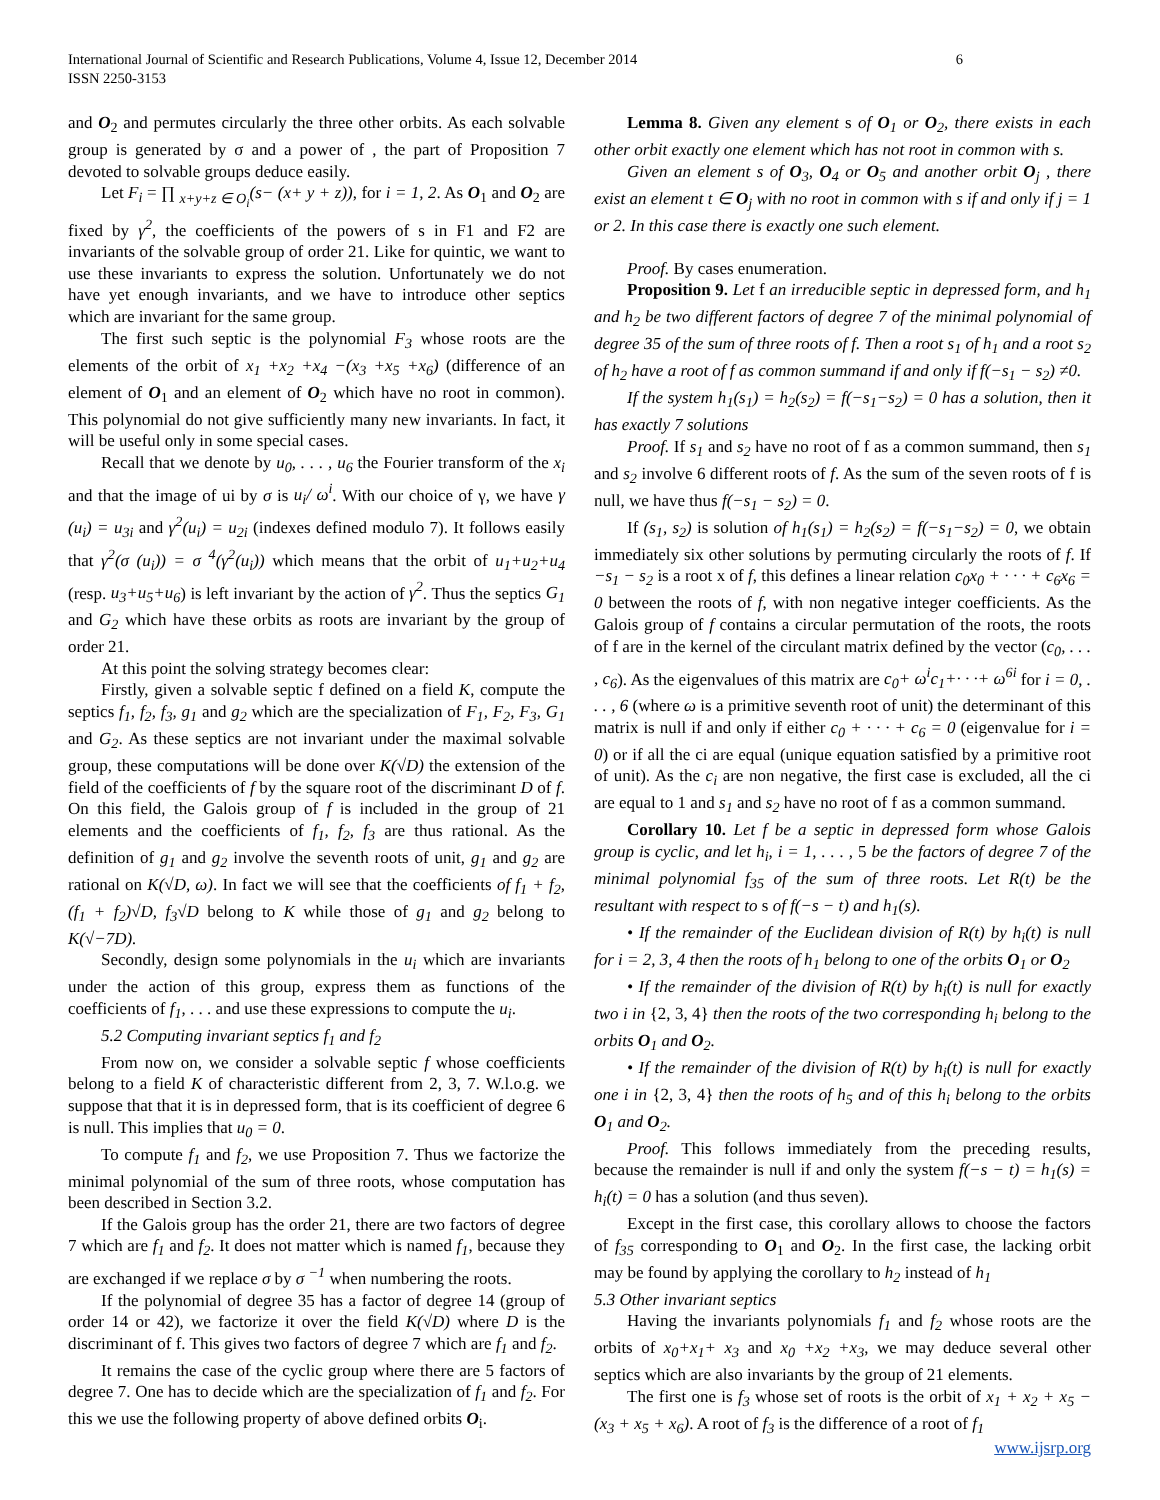6 International Journal of Scientific and Research Publications, Volume 4, Issue 12, December 2014
ISSN 2250-3153
and O<sub>2</sub> and permutes circularly the three other orbits. As each solvable group is generated by σ and a power of , the part of Proposition 7 devoted to solvable groups deduce easily.
Let F<sub>i</sub> = ∏ <sub>x+y+z ∈ O<sub>i</sub></sub>(s− (x+ y + z)), for i = 1, 2. As O<sub>1</sub> and O<sub>2</sub> are fixed by γ<sup>2</sup>, the coefficients of the powers of s in F1 and F2 are invariants of the solvable group of order 21. Like for quintic, we want to use these invariants to express the solution. Unfortunately we do not have yet enough invariants, and we have to introduce other septics which are invariant for the same group.
The first such septic is the polynomial F<sub>3</sub> whose roots are the elements of the orbit of x<sub>1</sub> +x<sub>2</sub> +x<sub>4</sub> −(x<sub>3</sub> +x<sub>5</sub> +x<sub>6</sub>) (difference of an element of O<sub>1</sub> and an element of O<sub>2</sub> which have no root in common). This polynomial do not give sufficiently many new invariants. In fact, it will be useful only in some special cases.
Recall that we denote by u<sub>0</sub>, . . . , u<sub>6</sub> the Fourier transform of the x<sub>i</sub> and that the image of ui by σ is u<sub>i</sub>/ ω<sup>i</sup>. With our choice of γ, we have γ (u<sub>i</sub>) = u<sub>3i</sub> and γ<sup>2</sup>(u<sub>i</sub>) = u<sub>2i</sub> (indexes defined modulo 7). It follows easily that γ<sup>2</sup>(σ (u<sub>i</sub>)) = σ <sup>4</sup>(γ<sup>2</sup>(u<sub>i</sub>)) which means that the orbit of u<sub>1</sub>+u<sub>2</sub>+u<sub>4</sub> (resp. u<sub>3</sub>+u<sub>5</sub>+u<sub>6</sub>) is left invariant by the action of γ<sup>2</sup>. Thus the septics G<sub>1</sub> and G<sub>2</sub> which have these orbits as roots are invariant by the group of order 21.
At this point the solving strategy becomes clear:
Firstly, given a solvable septic f defined on a field K, compute the septics f<sub>1</sub>, f<sub>2</sub>, f<sub>3</sub>, g<sub>1</sub> and g<sub>2</sub> which are the specialization of F<sub>1</sub>, F<sub>2</sub>, F<sub>3</sub>, G<sub>1</sub> and G<sub>2</sub>. As these septics are not invariant under the maximal solvable group, these computations will be done over K(√D) the extension of the field of the coefficients of f by the square root of the discriminant D of f. On this field, the Galois group of f is included in the group of 21 elements and the coefficients of f<sub>1</sub>, f<sub>2</sub>, f<sub>3</sub> are thus rational. As the definition of g<sub>1</sub> and g<sub>2</sub> involve the seventh roots of unit, g<sub>1</sub> and g<sub>2</sub> are rational on K(√D, ω). In fact we will see that the coefficients of f<sub>1</sub> + f<sub>2</sub>, (f<sub>1</sub> + f<sub>2</sub>)√D, f<sub>3</sub>√D belong to K while those of g<sub>1</sub> and g<sub>2</sub> belong to K(√−7D).
Secondly, design some polynomials in the u<sub>i</sub> which are invariants under the action of this group, express them as functions of the coefficients of f<sub>1</sub>, . . . and use these expressions to compute the u<sub>i</sub>.
5.2 Computing invariant septics f<sub>1</sub> and f<sub>2</sub>
From now on, we consider a solvable septic f whose coefficients belong to a field K of characteristic different from 2, 3, 7. W.l.o.g. we suppose that that it is in depressed form, that is its coefficient of degree 6 is null. This implies that u<sub>0</sub> = 0.
To compute f<sub>1</sub> and f<sub>2</sub>, we use Proposition 7. Thus we factorize the minimal polynomial of the sum of three roots, whose computation has been described in Section 3.2.
If the Galois group has the order 21, there are two factors of degree 7 which are f<sub>1</sub> and f<sub>2</sub>. It does not matter which is named f<sub>1</sub>, because they are exchanged if we replace σ by σ <sup>−1</sup> when numbering the roots.
If the polynomial of degree 35 has a factor of degree 14 (group of order 14 or 42), we factorize it over the field K(√D) where D is the discriminant of f. This gives two factors of degree 7 which are f<sub>1</sub> and f<sub>2</sub>.
It remains the case of the cyclic group where there are 5 factors of degree 7. One has to decide which are the specialization of f<sub>1</sub> and f<sub>2</sub>. For this we use the following property of above defined orbits O<sub>i</sub>.
Lemma 8. Given any element s of O<sub>1</sub> or O<sub>2</sub>, there exists in each other orbit exactly one element which has not root in common with s.
Given an element s of O<sub>3</sub>, O<sub>4</sub> or O<sub>5</sub> and another orbit O<sub>j</sub> , there exist an element t ∈ O<sub>j</sub> with no root in common with s if and only if j = 1 or 2. In this case there is exactly one such element.
Proof. By cases enumeration.
Proposition 9. Let f an irreducible septic in depressed form, and h<sub>1</sub> and h<sub>2</sub> be two different factors of degree 7 of the minimal polynomial of degree 35 of the sum of three roots of f. Then a root s<sub>1</sub> of h<sub>1</sub> and a root s<sub>2</sub> of h<sub>2</sub> have a root of f as common summand if and only if f(−s<sub>1</sub> − s<sub>2</sub>) ≠0.
If the system h<sub>1</sub>(s<sub>1</sub>) = h<sub>2</sub>(s<sub>2</sub>) = f(−s<sub>1</sub>−s<sub>2</sub>) = 0 has a solution, then it has exactly 7 solutions
Proof. If s<sub>1</sub> and s<sub>2</sub> have no root of f as a common summand, then s<sub>1</sub> and s<sub>2</sub> involve 6 different roots of f. As the sum of the seven roots of f is null, we have thus f(−s<sub>1</sub> − s<sub>2</sub>) = 0.
If (s<sub>1</sub>, s<sub>2</sub>) is solution of h<sub>1</sub>(s<sub>1</sub>) = h<sub>2</sub>(s<sub>2</sub>) = f(−s<sub>1</sub>−s<sub>2</sub>) = 0, we obtain immediately six other solutions by permuting circularly the roots of f. If −s<sub>1</sub> − s<sub>2</sub> is a root x of f, this defines a linear relation c<sub>0</sub>x<sub>0</sub> + · · · + c<sub>6</sub>x<sub>6</sub> = 0 between the roots of f, with non negative integer coefficients. As the Galois group of f contains a circular permutation of the roots, the roots of f are in the kernel of the circulant matrix defined by the vector (c<sub>0</sub>, . . . , c<sub>6</sub>). As the eigenvalues of this matrix are c<sub>0</sub>+ ω<sup>i</sup>c<sub>1</sub>+· · ·+ ω<sup>6i</sup> for i = 0, . . . , 6 (where ω is a primitive seventh root of unit) the determinant of this matrix is null if and only if either c<sub>0</sub> + · · · + c<sub>6</sub> = 0 (eigenvalue for i = 0) or if all the ci are equal (unique equation satisfied by a primitive root of unit). As the c<sub>i</sub> are non negative, the first case is excluded, all the ci are equal to 1 and s<sub>1</sub> and s<sub>2</sub> have no root of f as a common summand.
Corollary 10. Let f be a septic in depressed form whose Galois group is cyclic, and let h<sub>i</sub>, i = 1, . . . , 5 be the factors of degree 7 of the minimal polynomial f<sub>35</sub> of the sum of three roots. Let R(t) be the resultant with respect to s of f(−s − t) and h<sub>1</sub>(s).
• If the remainder of the Euclidean division of R(t) by h<sub>i</sub>(t) is null for i = 2, 3, 4 then the roots of h<sub>1</sub> belong to one of the orbits O<sub>1</sub> or O<sub>2</sub>
• If the remainder of the division of R(t) by h<sub>i</sub>(t) is null for exactly two i in {2, 3, 4} then the roots of the two corresponding h<sub>i</sub> belong to the orbits O<sub>1</sub> and O<sub>2</sub>.
• If the remainder of the division of R(t) by h<sub>i</sub>(t) is null for exactly one i in {2, 3, 4} then the roots of h<sub>5</sub> and of this h<sub>i</sub> belong to the orbits O<sub>1</sub> and O<sub>2</sub>.
Proof. This follows immediately from the preceding results, because the remainder is null if and only the system f(−s − t) = h<sub>1</sub>(s) = h<sub>i</sub>(t) = 0 has a solution (and thus seven).
Except in the first case, this corollary allows to choose the factors of f<sub>35</sub> corresponding to O<sub>1</sub> and O<sub>2</sub>. In the first case, the lacking orbit may be found by applying the corollary to h<sub>2</sub> instead of h<sub>1</sub>
5.3 Other invariant septics
Having the invariants polynomials f<sub>1</sub> and f<sub>2</sub> whose roots are the orbits of x<sub>0</sub>+x<sub>1</sub>+ x<sub>3</sub> and x<sub>0</sub> +x<sub>2</sub> +x<sub>3</sub>, we may deduce several other septics which are also invariants by the group of 21 elements.
The first one is f<sub>3</sub> whose set of roots is the orbit of x<sub>1</sub> + x<sub>2</sub> + x<sub>5</sub> − (x<sub>3</sub> + x<sub>5</sub> + x<sub>6</sub>). A root of f<sub>3</sub> is the difference of a root of f<sub>1</sub>
www.ijsrp.org